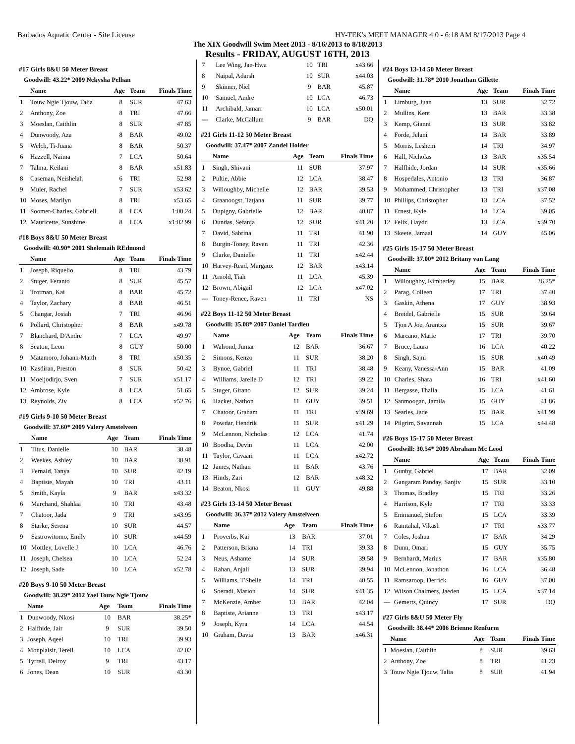Barbados Aquatic Center - Site License HY-TEK's MEET MANAGER 4.0 - 6:18 AM 8/17/2013 Page 4
The XIX Goodwill Swim Meet 2013 - 8/16/2013 to 8/18/2013
Results - FRIDAY, AUGUST 16TH, 2013
#17 Girls 8&U 50 Meter Breast
| Goodwill: 43.22* 2009 Nekysha Pelhan | | | | |
| | Name | Age | Team | Finals Time |
| 1 | Touw Ngie Tjouw, Talia | 8 | SUR | 47.63 |
| 2 | Anthony, Zoe | 8 | TRI | 47.66 |
| 3 | Moeslan, Caithlin | 8 | SUR | 47.85 |
| 4 | Dunwoody, Aza | 8 | BAR | 49.02 |
| 5 | Welch, Ti-Juana | 8 | BAR | 50.37 |
| 6 | Hazzell, Naima | 7 | LCA | 50.64 |
| 7 | Talma, Keilani | 8 | BAR | x51.83 |
| 8 | Caseman, Neishelah | 6 | TRI | 52.98 |
| 9 | Muler, Rachel | 7 | SUR | x53.62 |
| 10 | Moses, Marilyn | 8 | TRI | x53.65 |
| 11 | Soomer-Charles, Gabriell | 8 | LCA | 1:00.24 |
| 12 | Mauricette, Sunshine | 8 | LCA | x1:02.99 |
#18 Boys 8&U 50 Meter Breast
| Goodwill: 40.90* 2001 Shelemaih REdmond | | | | |
| | Name | Age | Team | Finals Time |
| 1 | Joseph, Riquelio | 8 | TRI | 43.79 |
| 2 | Stuger, Feranto | 8 | SUR | 45.57 |
| 3 | Trotman, Kai | 8 | BAR | 45.72 |
| 4 | Taylor, Zachary | 8 | BAR | 46.51 |
| 5 | Changar, Josiah | 7 | TRI | 46.96 |
| 6 | Pollard, Christopher | 8 | BAR | x49.78 |
| 7 | Blanchard, D'Andre | 7 | LCA | 49.97 |
| 8 | Seaton, Leon | 8 | GUY | 50.00 |
| 9 | Matamoro, Johann-Matth | 8 | TRI | x50.35 |
| 10 | Kasdiran, Preston | 8 | SUR | 50.42 |
| 11 | Moeljodirjo, Sven | 7 | SUR | x51.17 |
| 12 | Ambrose, Kyle | 8 | LCA | 51.65 |
| 13 | Reynolds, Ziv | 8 | LCA | x52.76 |
#19 Girls 9-10 50 Meter Breast
| Goodwill: 37.60* 2009 Valery Amstelveen | | | | |
| | Name | Age | Team | Finals Time |
| 1 | Titus, Danielle | 10 | BAR | 38.48 |
| 2 | Weekes, Ashley | 10 | BAR | 38.91 |
| 3 | Fernald, Tanya | 10 | SUR | 42.19 |
| 4 | Baptiste, Mayah | 10 | TRI | 43.11 |
| 5 | Smith, Kayla | 9 | BAR | x43.32 |
| 6 | Marchand, Shahlaa | 10 | TRI | 43.48 |
| 7 | Chatoor, Jada | 9 | TRI | x43.95 |
| 8 | Starke, Serena | 10 | SUR | 44.57 |
| 9 | Sastrowitomo, Emily | 10 | SUR | x44.59 |
| 10 | Mottley, Lovelle J | 10 | LCA | 46.76 |
| 11 | Joseph, Chelsea | 10 | LCA | 52.24 |
| 12 | Joseph, Sade | 10 | LCA | x52.78 |
#20 Boys 9-10 50 Meter Breast
| Goodwill: 38.29* 2012 Yael Touw Ngie Tjouw | | | | |
| | Name | Age | Team | Finals Time |
| 1 | Dunwoody, Nkosi | 10 | BAR | 38.25* |
| 2 | Halfhide, Jair | 9 | SUR | 39.50 |
| 3 | Joseph, Aqeel | 10 | TRI | 39.93 |
| 4 | Monplaisir, Terell | 10 | LCA | 42.02 |
| 5 | Tyrrell, Delroy | 9 | TRI | 43.17 |
| 6 | Jones, Dean | 10 | SUR | 43.30 |
| 7 | Lee Wing, Jae-Hwa | 10 | TRI | x43.66 |
| 8 | Naipal, Adarsh | 10 | SUR | x44.03 |
| 9 | Skinner, Niel | 9 | BAR | 45.87 |
| 10 | Samuel, Andre | 10 | LCA | 46.73 |
| 11 | Archibald, Jamarr | 10 | LCA | x50.01 |
| --- | Clarke, McCallum | 9 | BAR | DQ |
#21 Girls 11-12 50 Meter Breast
| Goodwill: 37.47* 2007 Zandel Holder | | | | |
| | Name | Age | Team | Finals Time |
| 1 | Singh, Shivani | 11 | SUR | 37.97 |
| 2 | Pultie, Abbie | 12 | LCA | 38.47 |
| 3 | Willoughby, Michelle | 12 | BAR | 39.53 |
| 4 | Graanoogst, Tatjana | 11 | SUR | 39.77 |
| 5 | Dupigny, Gabrielle | 12 | BAR | 40.87 |
| 6 | Dundas, Sefanja | 12 | SUR | x41.20 |
| 7 | David, Sabrina | 11 | TRI | 41.90 |
| 8 | Burgin-Toney, Raven | 11 | TRI | 42.36 |
| 9 | Clarke, Danielle | 11 | TRI | x42.44 |
| 10 | Harvey-Read, Margaux | 12 | BAR | x43.14 |
| 11 | Arnold, Tiah | 11 | LCA | 45.39 |
| 12 | Brown, Abigail | 12 | LCA | x47.02 |
| --- | Toney-Renee, Raven | 11 | TRI | NS |
#22 Boys 11-12 50 Meter Breast
| Goodwill: 35.08* 2007 Daniel Tardieu | | | | |
| | Name | Age | Team | Finals Time |
| 1 | Walrond, Jumar | 12 | BAR | 36.67 |
| 2 | Simons, Kenzo | 11 | SUR | 38.20 |
| 3 | Bynoe, Gabriel | 11 | TRI | 38.48 |
| 4 | Williams, Jarelle D | 12 | TRI | 39.22 |
| 5 | Stuger, Girano | 12 | SUR | 39.24 |
| 6 | Hacket, Nathon | 11 | GUY | 39.51 |
| 7 | Chatoor, Graham | 11 | TRI | x39.69 |
| 8 | Powdar, Hendrik | 11 | SUR | x41.29 |
| 9 | McLennon, Nicholas | 12 | LCA | 41.74 |
| 10 | Boodha, Devin | 11 | LCA | 42.00 |
| 11 | Taylor, Cavaari | 11 | LCA | x42.72 |
| 12 | James, Nathan | 11 | BAR | 43.76 |
| 13 | Hinds, Zari | 12 | BAR | x48.32 |
| 14 | Beaton, Nkosi | 11 | GUY | 49.88 |
#23 Girls 13-14 50 Meter Breast
| Goodwill: 36.37* 2012 Valery Amstelveen | | | | |
| | Name | Age | Team | Finals Time |
| 1 | Proverbs, Kai | 13 | BAR | 37.01 |
| 2 | Patterson, Briana | 14 | TRI | 39.33 |
| 3 | Neus, Ashante | 14 | SUR | 39.58 |
| 4 | Rahan, Anjali | 13 | SUR | 39.94 |
| 5 | Williams, T'Shelle | 14 | TRI | 40.55 |
| 6 | Soeradi, Marion | 14 | SUR | x41.35 |
| 7 | McKenzie, Amber | 13 | BAR | 42.04 |
| 8 | Baptiste, Arianne | 13 | TRI | x43.17 |
| 9 | Joseph, Kyra | 14 | LCA | 44.54 |
| 10 | Graham, Davia | 13 | BAR | x46.31 |
#24 Boys 13-14 50 Meter Breast
| Goodwill: 31.78* 2010 Jonathan Gillette | | | | |
| | Name | Age | Team | Finals Time |
| 1 | Limburg, Juan | 13 | SUR | 32.72 |
| 2 | Mullins, Kent | 13 | BAR | 33.38 |
| 3 | Kemp, Gianni | 13 | SUR | 33.82 |
| 4 | Forde, Jelani | 14 | BAR | 33.89 |
| 5 | Morris, Leshem | 14 | TRI | 34.97 |
| 6 | Hall, Nicholas | 13 | BAR | x35.54 |
| 7 | Halfhide, Jordan | 14 | SUR | x35.66 |
| 8 | Hospedales, Antonio | 13 | TRI | 36.87 |
| 9 | Mohammed, Christopher | 13 | TRI | x37.08 |
| 10 | Phillips, Christopher | 13 | LCA | 37.52 |
| 11 | Ernest, Kyle | 14 | LCA | 39.05 |
| 12 | Felix, Haydn | 13 | LCA | x39.70 |
| 13 | Skeete, Jamaal | 14 | GUY | 45.06 |
#25 Girls 15-17 50 Meter Breast
| Goodwill: 37.00* 2012 Britany van Lang | | | | |
| | Name | Age | Team | Finals Time |
| 1 | Willoughby, Kimberley | 15 | BAR | 36.25* |
| 2 | Parag, Colleen | 17 | TRI | 37.40 |
| 3 | Gaskin, Athena | 17 | GUY | 38.93 |
| 4 | Breidel, Gabrielle | 15 | SUR | 39.64 |
| 5 | Tjon A Joe, Arantxa | 15 | SUR | 39.67 |
| 6 | Marcano, Marie | 17 | TRI | 39.70 |
| 7 | Bruce, Laura | 16 | LCA | 40.22 |
| 8 | Singh, Sajni | 15 | SUR | x40.49 |
| 9 | Keany, Vanessa-Ann | 15 | BAR | 41.09 |
| 10 | Charles, Shara | 16 | TRI | x41.60 |
| 11 | Bergasse, Thalia | 15 | LCA | 41.61 |
| 12 | Sanmoogan, Jamila | 15 | GUY | 41.86 |
| 13 | Searles, Jade | 15 | BAR | x41.99 |
| 14 | Pilgrim, Savannah | 15 | LCA | x44.48 |
#26 Boys 15-17 50 Meter Breast
| Goodwill: 30.54* 2009 Abraham Mc Leod | | | | |
| | Name | Age | Team | Finals Time |
| 1 | Gunby, Gabriel | 17 | BAR | 32.09 |
| 2 | Gangaram Panday, Sanjiv | 15 | SUR | 33.10 |
| 3 | Thomas, Bradley | 15 | TRI | 33.26 |
| 4 | Harrison, Kyle | 17 | TRI | 33.33 |
| 5 | Emmanuel, Stefon | 15 | LCA | 33.39 |
| 6 | Ramtahal, Vikash | 17 | TRI | x33.77 |
| 7 | Coles, Joshua | 17 | BAR | 34.29 |
| 8 | Dunn, Omari | 15 | GUY | 35.75 |
| 9 | Bernhardt, Marius | 17 | BAR | x35.80 |
| 10 | McLennon, Jonathon | 16 | LCA | 36.48 |
| 11 | Ramsaroop, Derrick | 16 | GUY | 37.00 |
| 12 | Wilson Chalmers, Jaeden | 15 | LCA | x37.14 |
| --- | Gemerts, Quincy | 17 | SUR | DQ |
#27 Girls 8&U 50 Meter Fly
| Goodwill: 38.44* 2006 Brienne Renfurm | | | | |
| | Name | Age | Team | Finals Time |
| 1 | Moeslan, Caithlin | 8 | SUR | 39.63 |
| 2 | Anthony, Zoe | 8 | TRI | 41.23 |
| 3 | Touw Ngie Tjouw, Talia | 8 | SUR | 41.94 |